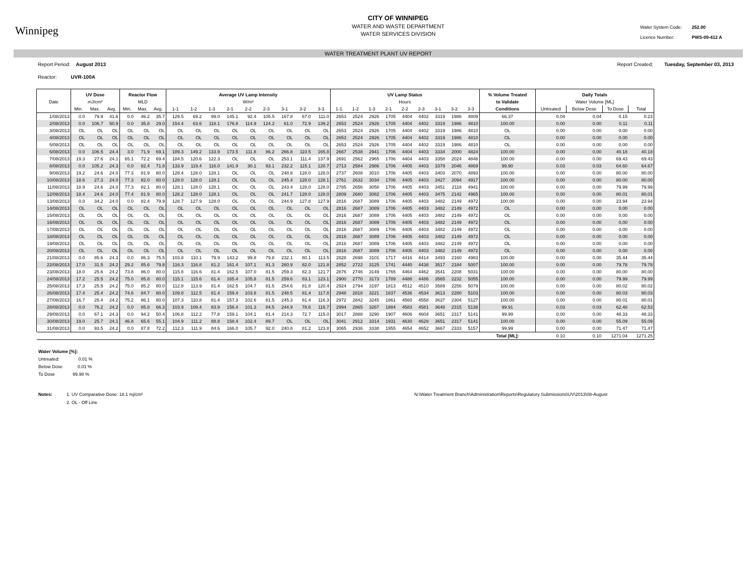Winnipeg
CITY OF WINNIPEG
WATER AND WASTE DEPARTMENT
WATER SERVICES DIVISION
Water System Code: 252.00
Licence Number: PWS-09-412 A
WATER TREATMENT PLANT UV REPORT
Report Period: August 2013 Report Created: Tuesday, September 03, 2013
Reactor: UVR-100A
| | UV Dose | | | Reactor Flow | | | Average UV Lamp Intensity | | | | | | | | | UV Lamp Status | | | | | | | | | % Volume Treated | Daily Totals | | | |
| --- | --- | --- | --- | --- | --- | --- | --- | --- | --- | --- | --- | --- | --- | --- | --- | --- | --- | --- | --- | --- | --- | --- | --- | --- | --- | --- | --- | --- | --- |
| Date | mJ/cm² | | | MLD | | | W/m² | | | | | | | | | Hours | | | | | | | | | to Validate | Water Volume [ML] | | | |
| | Min. | Max. | Avg. | Min. | Max. | Avg. | 1-1 | 1-2 | 1-3 | 2-1 | 2-2 | 2-3 | 3-1 | 3-2 | 3-3 | 1-1 | 1-2 | 1-3 | 2-1 | 2-2 | 2-3 | 3-1 | 3-2 | 3-3 | Conditions | Untreated | Below Dose | To Dose | Total |
| 1/08/2013 | 0.0 | 79.9 | 41.6 | 0.0 | 46.2 | 35.7 | 129.5 | 69.2 | 99.0 | 145.1 | 92.4 | 105.5 | 167.8 | 67.0 | 111.0 | 2653 | 2524 | 2926 | 1705 | 4404 | 4402 | 3319 | 1986 | 4809 | 66.37 | 0.04 | 0.04 | 0.15 | 0.23 |
| 2/08/2013 | 0.0 | 106.7 | 50.9 | 0.0 | 35.8 | 29.0 | 154.4 | 63.6 | 118.1 | 176.8 | 114.9 | 124.2 | 61.0 | 72.9 | 139.2 | 2653 | 2524 | 2926 | 1705 | 4404 | 4402 | 3319 | 1986 | 4810 | 100.00 | 0.00 | 0.00 | 0.11 | 0.11 |
| 3/08/2013 | OL | OL | OL | OL | OL | OL | OL | OL | OL | OL | OL | OL | OL | OL | OL | 2653 | 2524 | 2926 | 1705 | 4404 | 4402 | 3319 | 1986 | 4810 | OL | 0.00 | 0.00 | 0.00 | 0.00 |
| 4/08/2013 | OL | OL | OL | OL | OL | OL | OL | OL | OL | OL | OL | OL | OL | OL | OL | 2653 | 2524 | 2926 | 1705 | 4404 | 4402 | 3319 | 1986 | 4810 | OL | 0.00 | 0.00 | 0.00 | 0.00 |
| 5/08/2013 | OL | OL | OL | OL | OL | OL | OL | OL | OL | OL | OL | OL | OL | OL | OL | 2653 | 2524 | 2926 | 1705 | 4404 | 4402 | 3319 | 1986 | 4810 | OL | 0.00 | 0.00 | 0.00 | 0.00 |
| 6/08/2013 | 0.0 | 106.5 | 24.4 | 3.0 | 71.9 | 69.1 | 189.3 | 149.2 | 133.9 | 173.5 | 111.8 | 86.2 | 266.8 | 110.5 | 165.8 | 2667 | 2538 | 2941 | 1706 | 4404 | 4403 | 3334 | 2000 | 4824 | 100.00 | 0.00 | 0.00 | 40.18 | 40.18 |
| 7/08/2013 | 19.3 | 27.6 | 24.1 | 65.1 | 72.2 | 69.4 | 184.5 | 120.6 | 122.3 | OL | OL | OL | 253.1 | 111.4 | 137.9 | 2691 | 2562 | 2965 | 1706 | 4404 | 4403 | 3358 | 2024 | 4848 | 100.00 | 0.00 | 0.00 | 69.43 | 69.43 |
| 8/08/2013 | 0.0 | 105.2 | 24.3 | 0.0 | 82.4 | 71.8 | 133.9 | 119.4 | 116.0 | 141.9 | 30.1 | 93.1 | 232.2 | 115.1 | 120.7 | 2713 | 2584 | 2986 | 1706 | 4405 | 4403 | 3379 | 2046 | 4869 | 99.90 | 0.03 | 0.03 | 64.60 | 64.67 |
| 9/08/2013 | 19.2 | 24.6 | 24.0 | 77.3 | 81.9 | 80.0 | 128.4 | 128.0 | 128.1 | OL | OL | OL | 248.8 | 128.0 | 128.0 | 2737 | 2608 | 3010 | 1706 | 4405 | 4403 | 3403 | 2070 | 4893 | 100.00 | 0.00 | 0.00 | 80.00 | 80.00 |
| 10/08/2013 | 18.6 | 27.3 | 24.0 | 77.3 | 82.0 | 80.0 | 128.0 | 128.0 | 128.1 | OL | OL | OL | 245.4 | 128.0 | 128.1 | 2761 | 2632 | 3034 | 1706 | 4405 | 4403 | 3427 | 2094 | 4917 | 100.00 | 0.00 | 0.00 | 80.00 | 80.00 |
| 11/08/2013 | 18.9 | 24.6 | 24.0 | 77.3 | 82.1 | 80.0 | 128.1 | 128.0 | 128.1 | OL | OL | OL | 243.4 | 128.0 | 128.0 | 2785 | 2656 | 3058 | 1706 | 4405 | 4403 | 3451 | 2118 | 4941 | 100.00 | 0.00 | 0.00 | 79.99 | 79.99 |
| 12/08/2013 | 18.4 | 24.6 | 24.0 | 77.4 | 81.9 | 80.0 | 128.2 | 128.0 | 128.1 | OL | OL | OL | 241.7 | 128.0 | 128.0 | 2809 | 2680 | 3082 | 1706 | 4405 | 4403 | 3475 | 2142 | 4965 | 100.00 | 0.00 | 0.00 | 80.01 | 80.01 |
| 13/08/2013 | 0.0 | 34.2 | 24.0 | 0.0 | 82.4 | 79.9 | 128.7 | 127.9 | 128.0 | OL | OL | OL | 244.9 | 127.8 | 127.9 | 2816 | 2687 | 3089 | 1706 | 4405 | 4403 | 3482 | 2149 | 4972 | 100.00 | 0.00 | 0.00 | 23.94 | 23.94 |
| 14/08/2013 | OL | OL | OL | OL | OL | OL | OL | OL | OL | OL | OL | OL | OL | OL | OL | 2816 | 2687 | 3089 | 1706 | 4405 | 4403 | 3482 | 2149 | 4972 | OL | 0.00 | 0.00 | 0.00 | 0.00 |
| 15/08/2013 | OL | OL | OL | OL | OL | OL | OL | OL | OL | OL | OL | OL | OL | OL | OL | 2816 | 2687 | 3089 | 1706 | 4405 | 4403 | 3482 | 2149 | 4972 | OL | 0.00 | 0.00 | 0.00 | 0.00 |
| 16/08/2013 | OL | OL | OL | OL | OL | OL | OL | OL | OL | OL | OL | OL | OL | OL | OL | 2816 | 2687 | 3089 | 1706 | 4405 | 4403 | 3482 | 2149 | 4972 | OL | 0.00 | 0.00 | 0.00 | 0.00 |
| 17/08/2013 | OL | OL | OL | OL | OL | OL | OL | OL | OL | OL | OL | OL | OL | OL | OL | 2816 | 2687 | 3089 | 1706 | 4405 | 4403 | 3482 | 2149 | 4972 | OL | 0.00 | 0.00 | 0.00 | 0.00 |
| 18/08/2013 | OL | OL | OL | OL | OL | OL | OL | OL | OL | OL | OL | OL | OL | OL | OL | 2816 | 2687 | 3089 | 1706 | 4405 | 4403 | 3482 | 2149 | 4972 | OL | 0.00 | 0.00 | 0.00 | 0.00 |
| 19/08/2013 | OL | OL | OL | OL | OL | OL | OL | OL | OL | OL | OL | OL | OL | OL | OL | 2816 | 2687 | 3089 | 1706 | 4405 | 4403 | 3482 | 2149 | 4972 | OL | 0.00 | 0.00 | 0.00 | 0.00 |
| 20/08/2013 | OL | OL | OL | OL | OL | OL | OL | OL | OL | OL | OL | OL | OL | OL | OL | 2816 | 2687 | 3089 | 1706 | 4405 | 4403 | 3482 | 2149 | 4972 | OL | 0.00 | 0.00 | 0.00 | 0.00 |
| 21/08/2013 | 0.0 | 85.6 | 24.3 | 0.0 | 86.3 | 75.5 | 103.8 | 110.1 | 79.9 | 143.2 | 99.8 | 79.8 | 232.1 | 80.1 | 113.5 | 2828 | 2698 | 3101 | 1717 | 4416 | 4414 | 3493 | 2160 | 4983 | 100.00 | 0.00 | 0.00 | 35.44 | 35.44 |
| 22/08/2013 | 17.0 | 31.5 | 24.2 | 29.2 | 85.6 | 79.8 | 116.3 | 116.8 | 81.2 | 161.4 | 107.1 | 81.3 | 260.9 | 82.0 | 121.8 | 2852 | 2722 | 3125 | 1741 | 4440 | 4438 | 3517 | 2184 | 5007 | 100.00 | 0.00 | 0.00 | 79.78 | 79.78 |
| 23/08/2013 | 18.0 | 25.6 | 24.2 | 73.8 | 86.0 | 80.0 | 115.8 | 116.6 | 81.4 | 162.5 | 107.0 | 81.5 | 259.3 | 82.3 | 121.7 | 2876 | 2746 | 3149 | 1765 | 4464 | 4462 | 3541 | 2208 | 5031 | 100.00 | 0.00 | 0.00 | 80.00 | 80.00 |
| 24/08/2013 | 17.2 | 25.5 | 24.2 | 75.0 | 85.8 | 80.0 | 115.1 | 115.6 | 81.4 | 165.4 | 105.8 | 81.5 | 259.6 | 83.1 | 123.1 | 2900 | 2770 | 3173 | 1789 | 4488 | 4486 | 3565 | 2232 | 5055 | 100.00 | 0.00 | 0.00 | 79.99 | 79.99 |
| 25/08/2013 | 17.3 | 25.5 | 24.2 | 75.0 | 85.2 | 80.0 | 112.8 | 113.9 | 81.4 | 162.5 | 104.7 | 81.5 | 254.6 | 81.8 | 120.4 | 2924 | 2794 | 3197 | 1813 | 4512 | 4510 | 3589 | 2256 | 5079 | 100.00 | 0.00 | 0.00 | 80.02 | 80.02 |
| 26/08/2013 | 17.4 | 25.4 | 24.2 | 74.6 | 84.7 | 80.0 | 109.8 | 112.5 | 81.4 | 159.4 | 103.8 | 81.5 | 248.5 | 81.4 | 117.8 | 2948 | 2818 | 3221 | 1837 | 4536 | 4534 | 3613 | 2280 | 5103 | 100.00 | 0.00 | 0.00 | 80.03 | 80.03 |
| 27/08/2013 | 16.7 | 25.4 | 24.2 | 75.2 | 86.1 | 80.0 | 107.3 | 110.8 | 81.4 | 157.3 | 102.6 | 81.5 | 245.3 | 81.4 | 116.3 | 2972 | 2842 | 3245 | 1861 | 4560 | 4558 | 3637 | 2304 | 5127 | 100.00 | 0.00 | 0.00 | 80.01 | 80.01 |
| 28/08/2013 | 0.0 | 76.2 | 24.2 | 0.0 | 85.8 | 66.3 | 103.9 | 109.4 | 83.9 | 156.4 | 101.3 | 84.5 | 244.9 | 78.6 | 116.7 | 2994 | 2865 | 3267 | 1884 | 4583 | 4581 | 3648 | 2315 | 5138 | 99.91 | 0.03 | 0.03 | 62.48 | 62.53 |
| 29/08/2013 | 0.0 | 67.1 | 24.3 | 0.0 | 94.2 | 50.4 | 106.8 | 112.2 | 77.8 | 159.1 | 104.1 | 81.4 | 214.3 | 72.7 | 115.0 | 3017 | 2888 | 3290 | 1907 | 4606 | 4604 | 3651 | 2317 | 5141 | 99.99 | 0.00 | 0.00 | 48.33 | 48.33 |
| 30/08/2013 | 19.0 | 25.7 | 24.1 | 46.8 | 65.6 | 55.1 | 104.9 | 111.2 | 88.8 | 158.4 | 102.4 | 89.7 | OL | OL | OL | 3041 | 2912 | 3314 | 1931 | 4630 | 4628 | 3651 | 2317 | 5141 | 100.00 | 0.00 | 0.00 | 55.09 | 55.09 |
| 31/08/2013 | 0.0 | 93.5 | 24.2 | 0.0 | 87.8 | 72.2 | 112.3 | 111.9 | 84.6 | 166.0 | 105.7 | 92.0 | 240.8 | 81.2 | 123.8 | 3065 | 2936 | 3338 | 1955 | 4654 | 4652 | 3667 | 2333 | 5157 | 99.99 | 0.00 | 0.00 | 71.47 | 71.47 |
| | | | | | | | | | | | | | | | | | | | | | | | | | Total [ML]: | 0.10 | 0.10 | 1271.04 | 1271.25 |
Water Volume [%]:
Untreated: 0.01 %
Below Dose 0.01 %
To Dose 99.98 %
Notes: 1. UV Comparative Dose: 18.1 mj/cm²
2. OL - Off Line
N:\Water Treatment Branch\Administration\Reports\Regulatory Submissions\UV\2013\08-August